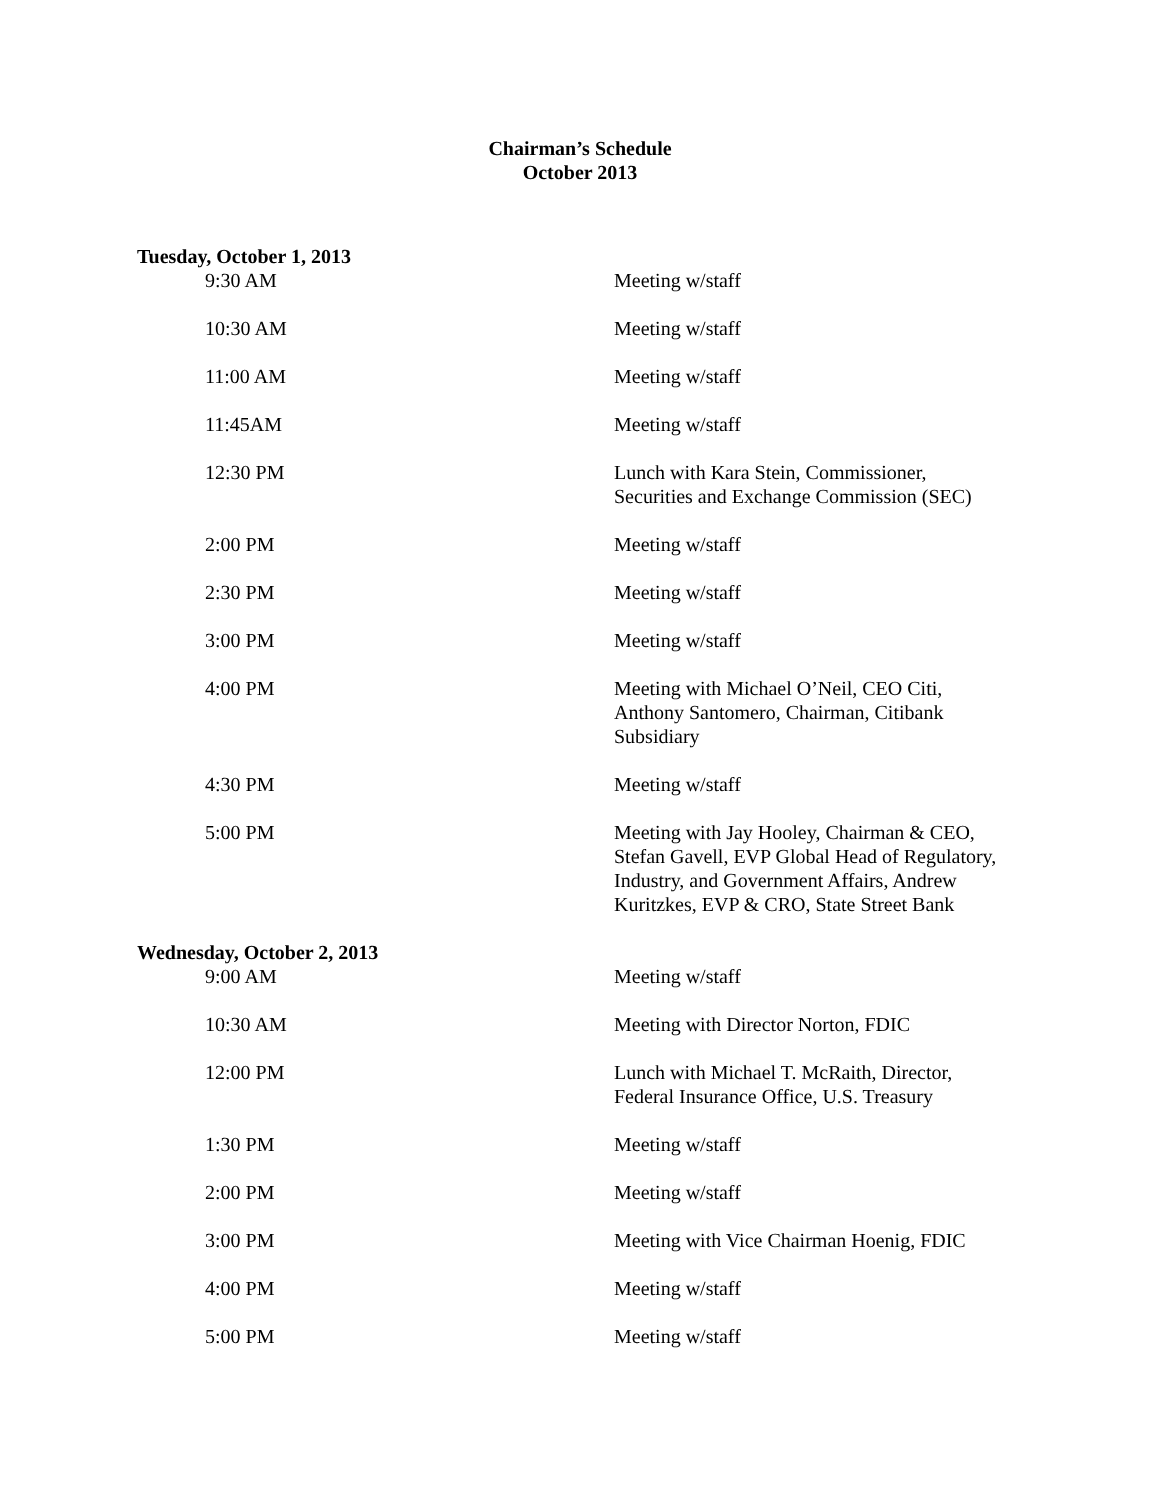Chairman’s Schedule
October 2013
Tuesday, October 1, 2013
| 9:30 AM | Meeting w/staff |
| 10:30 AM | Meeting w/staff |
| 11:00 AM | Meeting w/staff |
| 11:45AM | Meeting w/staff |
| 12:30 PM | Lunch with Kara Stein, Commissioner, Securities and Exchange Commission (SEC) |
| 2:00 PM | Meeting w/staff |
| 2:30 PM | Meeting w/staff |
| 3:00 PM | Meeting w/staff |
| 4:00 PM | Meeting with Michael O’Neil, CEO Citi, Anthony Santomero, Chairman, Citibank Subsidiary |
| 4:30 PM | Meeting w/staff |
| 5:00 PM | Meeting with Jay Hooley, Chairman & CEO, Stefan Gavell, EVP Global Head of Regulatory, Industry, and Government Affairs, Andrew Kuritzkes, EVP & CRO, State Street Bank |
Wednesday, October 2, 2013
| 9:00 AM | Meeting w/staff |
| 10:30 AM | Meeting with Director Norton, FDIC |
| 12:00 PM | Lunch with Michael T. McRaith, Director, Federal Insurance Office, U.S. Treasury |
| 1:30 PM | Meeting w/staff |
| 2:00 PM | Meeting w/staff |
| 3:00 PM | Meeting with Vice Chairman Hoenig, FDIC |
| 4:00 PM | Meeting w/staff |
| 5:00 PM | Meeting w/staff |